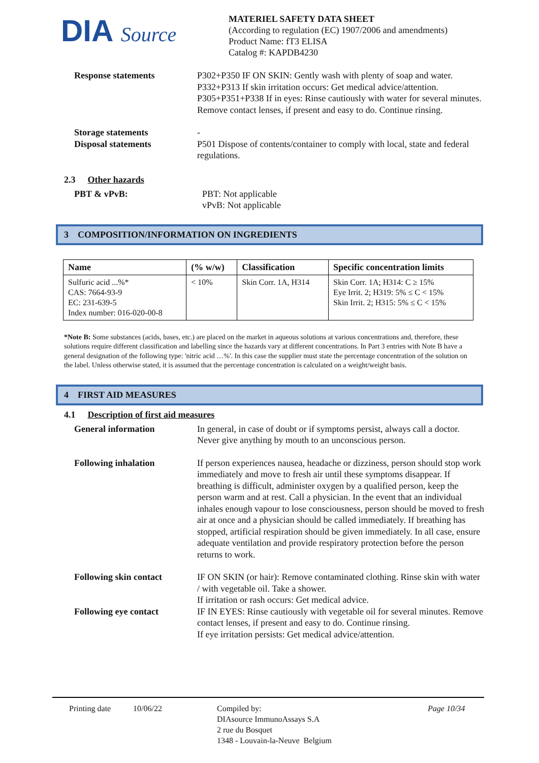DIA Source
MATERIEL SAFETY DATA SHEET
(According to regulation (EC) 1907/2006 and amendments)
Product Name: fT3 ELISA
Catalog #: KAPDB4230
Response statements P302+P350 IF ON SKIN: Gently wash with plenty of soap and water.
P332+P313 If skin irritation occurs: Get medical advice/attention.
P305+P351+P338 If in eyes: Rinse cautiously with water for several minutes. Remove contact lenses, if present and easy to do. Continue rinsing.
Storage statements
Disposal statements
-
P501 Dispose of contents/container to comply with local, state and federal regulations.
2.3 Other hazards
PBT & vPvB: PBT: Not applicable
vPvB: Not applicable
3 COMPOSITION/INFORMATION ON INGREDIENTS
| Name | (% w/w) | Classification | Specific concentration limits |
| --- | --- | --- | --- |
| Sulfuric acid ...%* CAS: 7664-93-9 EC: 231-639-5 Index number: 016-020-00-8 | < 10% | Skin Corr. 1A, H314 | Skin Corr. 1A; H314: C ≥ 15% Eye Irrit. 2; H319: 5% ≤ C < 15% Skin Irrit. 2; H315: 5% ≤ C < 15% |
*Note B: Some substances (acids, bases, etc.) are placed on the market in aqueous solutions at various concentrations and, therefore, these solutions require different classification and labelling since the hazards vary at different concentrations. In Part 3 entries with Note B have a general designation of the following type: 'nitric acid …%'. In this case the supplier must state the percentage concentration of the solution on the label. Unless otherwise stated, it is assumed that the percentage concentration is calculated on a weight/weight basis.
4 FIRST AID MEASURES
4.1 Description of first aid measures
General information In general, in case of doubt or if symptoms persist, always call a doctor. Never give anything by mouth to an unconscious person.
Following inhalation If person experiences nausea, headache or dizziness, person should stop work immediately and move to fresh air until these symptoms disappear. If breathing is difficult, administer oxygen by a qualified person, keep the person warm and at rest. Call a physician. In the event that an individual inhales enough vapour to lose consciousness, person should be moved to fresh air at once and a physician should be called immediately. If breathing has stopped, artificial respiration should be given immediately. In all case, ensure adequate ventilation and provide respiratory protection before the person returns to work.
Following skin contact IF ON SKIN (or hair): Remove contaminated clothing. Rinse skin with water / with vegetable oil. Take a shower.
If irritation or rash occurs: Get medical advice.
Following eye contact IF IN EYES: Rinse cautiously with vegetable oil for several minutes. Remove contact lenses, if present and easy to do. Continue rinsing.
If eye irritation persists: Get medical advice/attention.
Printing date 10/06/22 Compiled by:
DIAsource ImmunoAssays S.A
2 rue du Bosquet
1348 - Louvain-la-Neuve Belgium
Page 10/34